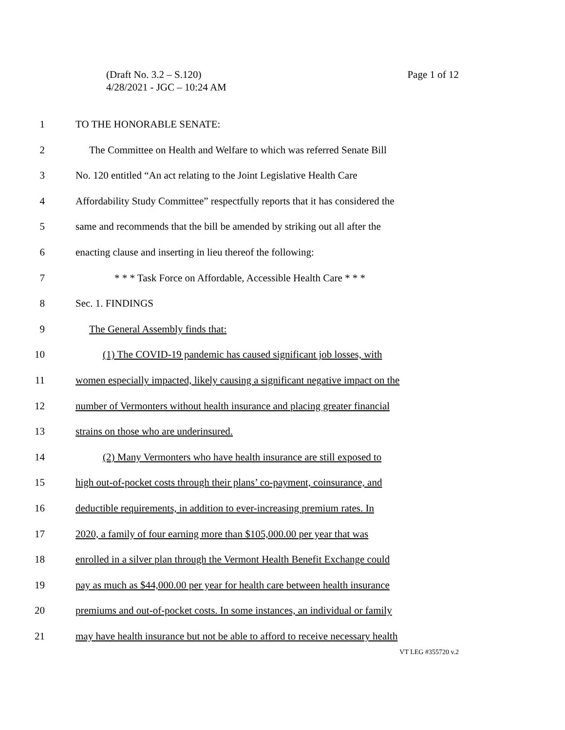Page 1 of 12 (Draft No. 3.2 – S.120)
4/28/2021 - JGC – 10:24 AM
1 TO THE HONORABLE SENATE:
2 The Committee on Health and Welfare to which was referred Senate Bill
3 No. 120 entitled “An act relating to the Joint Legislative Health Care
4 Affordability Study Committee” respectfully reports that it has considered the
5 same and recommends that the bill be amended by striking out all after the
6 enacting clause and inserting in lieu thereof the following:
7 * * * Task Force on Affordable, Accessible Health Care * * *
8 Sec. 1. FINDINGS
9 The General Assembly finds that:
10 (1) The COVID-19 pandemic has caused significant job losses, with
11 women especially impacted, likely causing a significant negative impact on the
12 number of Vermonters without health insurance and placing greater financial
13 strains on those who are underinsured.
14 (2) Many Vermonters who have health insurance are still exposed to
15 high out-of-pocket costs through their plans’ co-payment, coinsurance, and
16 deductible requirements, in addition to ever-increasing premium rates. In
17 2020, a family of four earning more than $105,000.00 per year that was
18 enrolled in a silver plan through the Vermont Health Benefit Exchange could
19 pay as much as $44,000.00 per year for health care between health insurance
20 premiums and out-of-pocket costs. In some instances, an individual or family
21 may have health insurance but not be able to afford to receive necessary health
VT LEG #355720 v.2